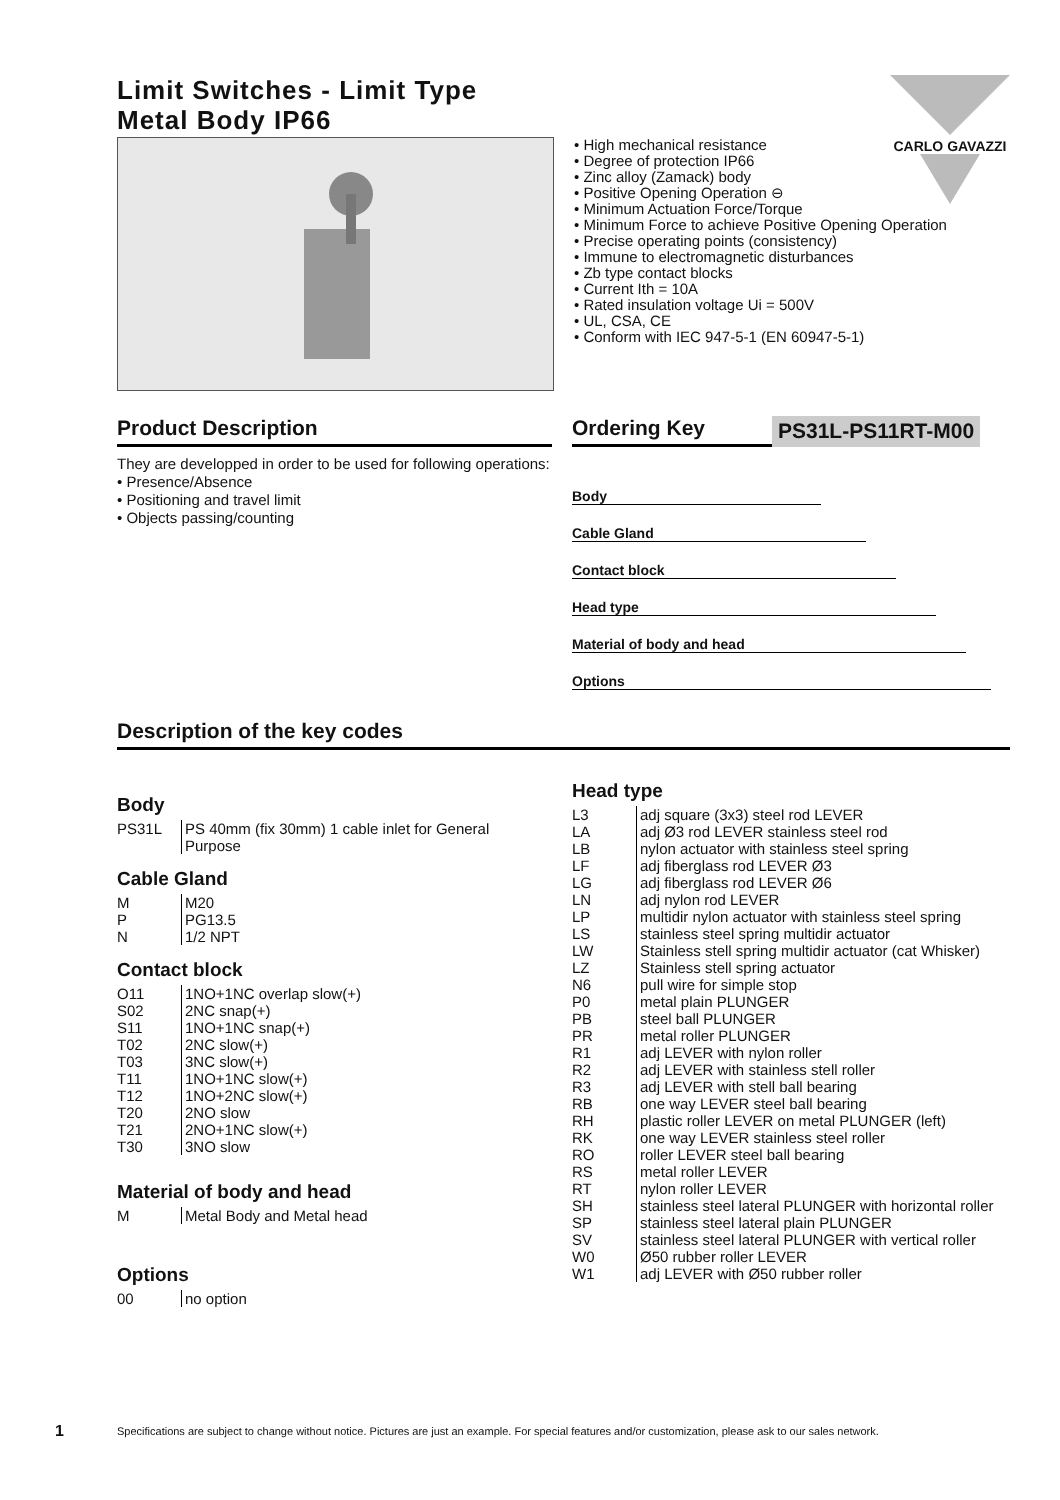Limit Switches - Limit Type
Metal Body IP66
CARLO GAVAZZI
• High mechanical resistance
• Degree of protection IP66
• Zinc alloy (Zamack) body
• Positive Opening Operation ⊖
• Minimum Actuation Force/Torque
• Minimum Force to achieve Positive Opening Operation
• Precise operating points (consistency)
• Immune to electromagnetic disturbances
• Zb type contact blocks
• Current Ith = 10A
• Rated insulation voltage Ui = 500V
• UL, CSA, CE
• Conform with IEC 947-5-1 (EN 60947-5-1)
Product Description
They are developped in order to be used for following operations:
• Presence/Absence
• Positioning and travel limit
• Objects passing/counting
Ordering Key
PS31L-PS11RT-M00
Body
Cable Gland
Contact block
Head type
Material of body and head
Options
Description of the key codes
Body
| PS31L | PS 40mm (fix 30mm) 1 cable inlet for General Purpose |
Cable Gland
| M | M20 |
| P | PG13.5 |
| N | 1/2 NPT |
Contact block
| O11 | 1NO+1NC overlap slow(+) |
| S02 | 2NC snap(+) |
| S11 | 1NO+1NC snap(+) |
| T02 | 2NC slow(+) |
| T03 | 3NC slow(+) |
| T11 | 1NO+1NC slow(+) |
| T12 | 1NO+2NC slow(+) |
| T20 | 2NO slow |
| T21 | 2NO+1NC slow(+) |
| T30 | 3NO slow |
Material of body and head
| M | Metal Body and Metal head |
Options
| 00 | no option |
Head type
| L3 | adj square (3x3) steel rod LEVER |
| LA | adj Ø3 rod LEVER stainless steel rod |
| LB | nylon actuator with stainless steel spring |
| LF | adj fiberglass rod LEVER Ø3 |
| LG | adj fiberglass rod LEVER Ø6 |
| LN | adj nylon rod LEVER |
| LP | multidir nylon actuator with stainless steel spring |
| LS | stainless steel spring multidir actuator |
| LW | Stainless stell spring multidir actuator (cat Whisker) |
| LZ | Stainless stell spring actuator |
| N6 | pull wire for simple stop |
| P0 | metal plain PLUNGER |
| PB | steel ball PLUNGER |
| PR | metal roller PLUNGER |
| R1 | adj LEVER with nylon roller |
| R2 | adj LEVER with stainless stell roller |
| R3 | adj LEVER with stell ball bearing |
| RB | one way LEVER steel ball bearing |
| RH | plastic roller LEVER on metal PLUNGER (left) |
| RK | one way LEVER stainless steel roller |
| RO | roller LEVER steel ball bearing |
| RS | metal roller LEVER |
| RT | nylon roller LEVER |
| SH | stainless steel lateral PLUNGER with horizontal roller |
| SP | stainless steel lateral plain PLUNGER |
| SV | stainless steel lateral PLUNGER with vertical roller |
| W0 | Ø50 rubber roller LEVER |
| W1 | adj LEVER with Ø50 rubber roller |
1 Specifications are subject to change without notice. Pictures are just an example. For special features and/or customization, please ask to our sales network.